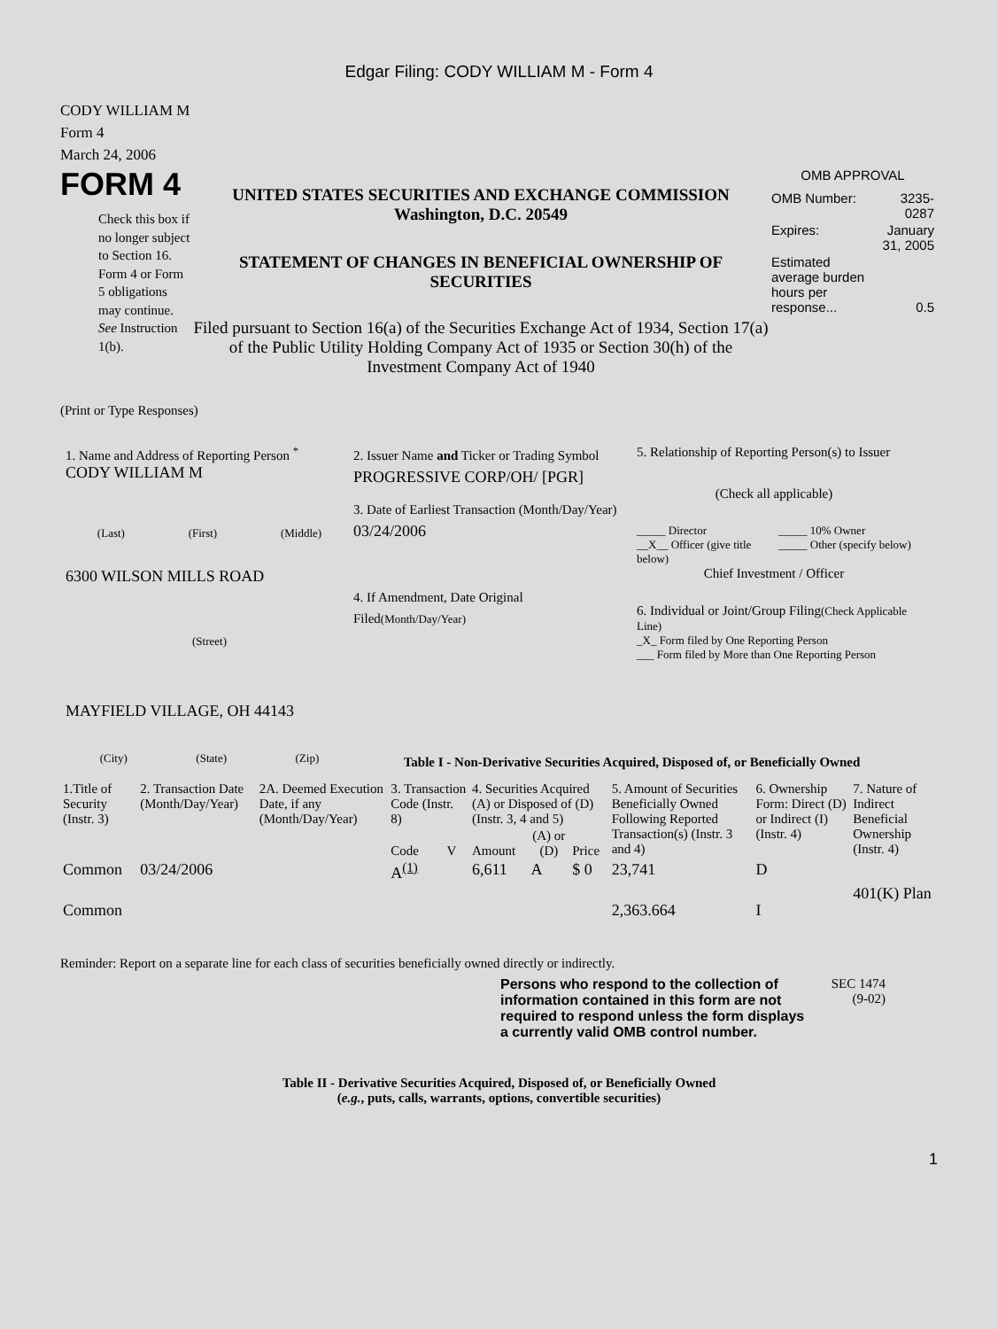Edgar Filing: CODY WILLIAM M - Form 4
CODY WILLIAM M
Form 4
March 24, 2006
FORM 4
Check this box if no longer subject to Section 16. Form 4 or Form 5 obligations may continue. See Instruction 1(b).
UNITED STATES SECURITIES AND EXCHANGE COMMISSION
Washington, D.C. 20549
STATEMENT OF CHANGES IN BENEFICIAL OWNERSHIP OF SECURITIES
Filed pursuant to Section 16(a) of the Securities Exchange Act of 1934, Section 17(a) of the Public Utility Holding Company Act of 1935 or Section 30(h) of the Investment Company Act of 1940
OMB APPROVAL
| OMB Number: | 3235-0287 |
| Expires: | January 31, 2005 |
| Estimated average burden hours per response... | 0.5 |
(Print or Type Responses)
1. Name and Address of Reporting Person <sup>*</sup>
CODY WILLIAM M
(Last) (First) (Middle)
6300 WILSON MILLS ROAD
(Street)
MAYFIELD VILLAGE, OH 44143
(City) (State) (Zip)
2. Issuer Name and Ticker or Trading Symbol
PROGRESSIVE CORP/OH/ [PGR]
3. Date of Earliest Transaction (Month/Day/Year)
03/24/2006
4. If Amendment, Date Original Filed(Month/Day/Year)
5. Relationship of Reporting Person(s) to Issuer
(Check all applicable)
_____ Director
__X__ Officer (give title below) _____ 10% Owner
_____ Other (specify below)
Chief Investment / Officer
6. Individual or Joint/Group Filing(Check Applicable Line)
_X_ Form filed by One Reporting Person
___ Form filed by More than One Reporting Person
Table I - Non-Derivative Securities Acquired, Disposed of, or Beneficially Owned
| 1.Title of Security (Instr. 3) | 2. Transaction Date (Month/Day/Year) | 2A. Deemed Execution Date, if any (Month/Day/Year) | 3. Transaction Code (Instr. 8) | | 4. Securities Acquired (A) or Disposed of (D) (Instr. 3, 4 and 5) | | | 5. Amount of Securities Beneficially Owned Following Reported Transaction(s) (Instr. 3 and 4) | 6. Ownership Form: Direct (D) or Indirect (I) (Instr. 4) | 7. Nature of Indirect Beneficial Ownership (Instr. 4) |
| --- | --- | --- | --- | --- | --- | --- | --- | --- | --- | --- |
| | | | Code | V | Amount | (A) or (D) | Price | | | |
| Common | 03/24/2006 | | A<sup>(1)</sup> | | 6,611 | A | $ 0 | 23,741 | D | |
| Common | | | | | | | | 2,363.664 | I | 401(K) Plan |
Reminder: Report on a separate line for each class of securities beneficially owned directly or indirectly.
Persons who respond to the collection of information contained in this form are not required to respond unless the form displays a currently valid OMB control number.
SEC 1474
(9-02)
Table II - Derivative Securities Acquired, Disposed of, or Beneficially Owned
(e.g., puts, calls, warrants, options, convertible securities)
1